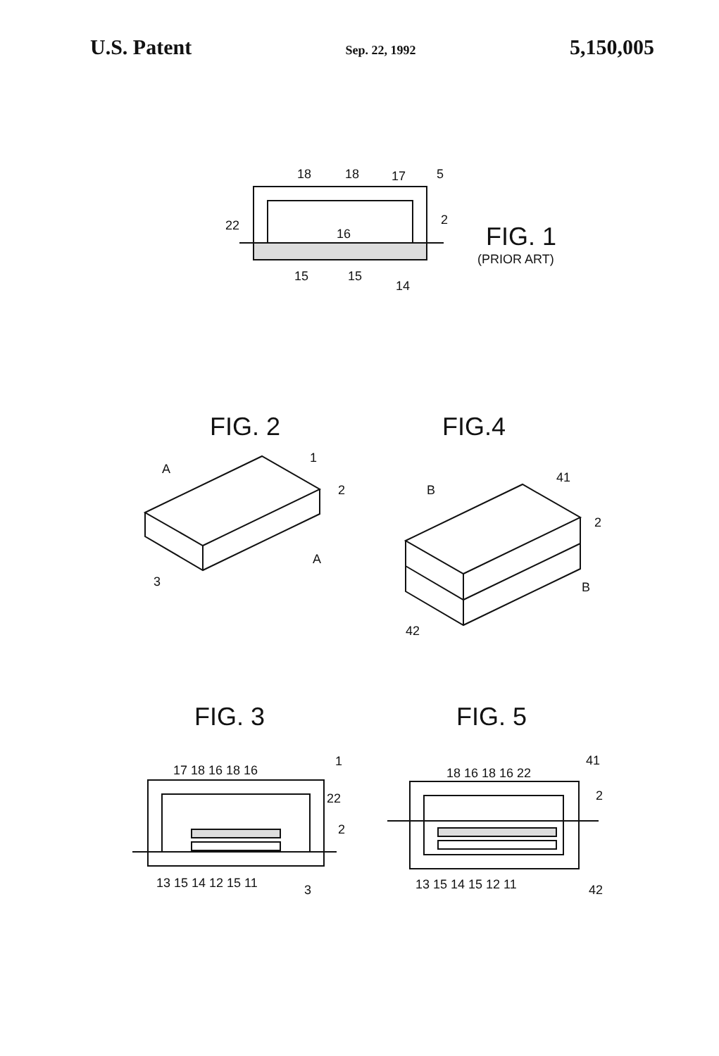U.S. Patent Sep. 22, 1992 5,150,005
FIG. 1
(PRIOR ART)
18
18
17
5
22
16
2
15
15
14
FIG. 2
A
1
2
A
3
FIG.4
B
41
2
B
42
FIG. 3
17 18 16 18 16
1
22
2
13 15 14 12 15 11
3
FIG. 5
18 16 18 16 22
41
2
13 15 14 15 12 11
42